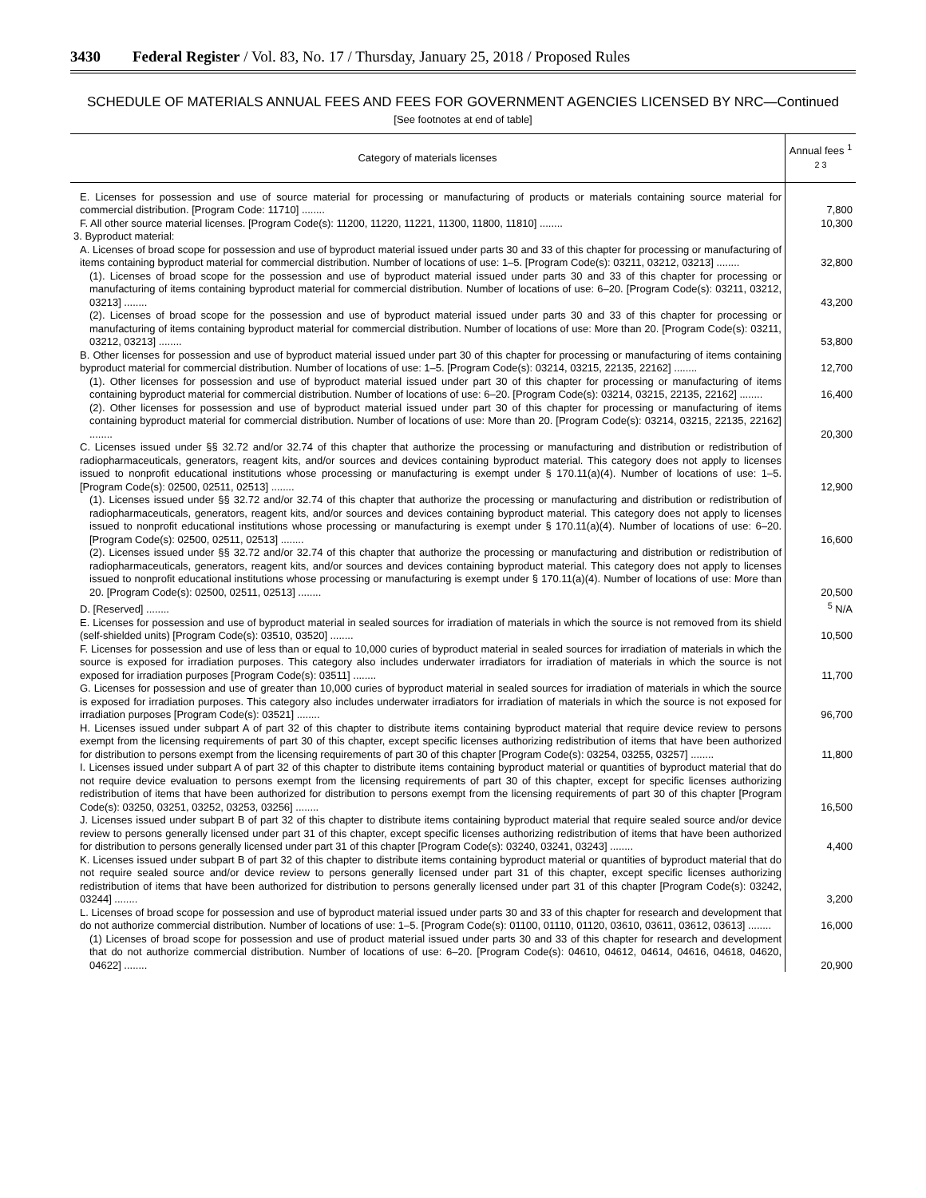3430 Federal Register / Vol. 83, No. 17 / Thursday, January 25, 2018 / Proposed Rules
SCHEDULE OF MATERIALS ANNUAL FEES AND FEES FOR GOVERNMENT AGENCIES LICENSED BY NRC—Continued
[See footnotes at end of table]
| Category of materials licenses | Annual fees <sup>1 2 3</sup> |
| --- | --- |
| E. Licenses for possession and use of source material for processing or manufacturing of products or materials containing source material for commercial distribution. [Program Code: 11710] ........ | 7,800 |
| F. All other source material licenses. [Program Code(s): 11200, 11220, 11221, 11300, 11800, 11810] ........ | 10,300 |
| 3. Byproduct material: | |
| A. Licenses of broad scope for possession and use of byproduct material issued under parts 30 and 33 of this chapter for processing or manufacturing of items containing byproduct material for commercial distribution. Number of locations of use: 1–5. [Program Code(s): 03211, 03212, 03213] ........ | 32,800 |
| (1). Licenses of broad scope for the possession and use of byproduct material issued under parts 30 and 33 of this chapter for processing or manufacturing of items containing byproduct material for commercial distribution. Number of locations of use: 6–20. [Program Code(s): 03211, 03212, 03213] ........ | 43,200 |
| (2). Licenses of broad scope for the possession and use of byproduct material issued under parts 30 and 33 of this chapter for processing or manufacturing of items containing byproduct material for commercial distribution. Number of locations of use: More than 20. [Program Code(s): 03211, 03212, 03213] ........ | 53,800 |
| B. Other licenses for possession and use of byproduct material issued under part 30 of this chapter for processing or manufacturing of items containing byproduct material for commercial distribution. Number of locations of use: 1–5. [Program Code(s): 03214, 03215, 22135, 22162] ........ | 12,700 |
| (1). Other licenses for possession and use of byproduct material issued under part 30 of this chapter for processing or manufacturing of items containing byproduct material for commercial distribution. Number of locations of use: 6–20. [Program Code(s): 03214, 03215, 22135, 22162] ........ | 16,400 |
| (2). Other licenses for possession and use of byproduct material issued under part 30 of this chapter for processing or manufacturing of items containing byproduct material for commercial distribution. Number of locations of use: More than 20. [Program Code(s): 03214, 03215, 22135, 22162] ........ | 20,300 |
| C. Licenses issued under §§ 32.72 and/or 32.74 of this chapter that authorize the processing or manufacturing and distribution or redistribution of radiopharmaceuticals, generators, reagent kits, and/or sources and devices containing byproduct material. This category does not apply to licenses issued to nonprofit educational institutions whose processing or manufacturing is exempt under § 170.11(a)(4). Number of locations of use: 1–5. [Program Code(s): 02500, 02511, 02513] ........ | 12,900 |
| (1). Licenses issued under §§ 32.72 and/or 32.74 of this chapter that authorize the processing or manufacturing and distribution or redistribution of radiopharmaceuticals, generators, reagent kits, and/or sources and devices containing byproduct material. This category does not apply to licenses issued to nonprofit educational institutions whose processing or manufacturing is exempt under § 170.11(a)(4). Number of locations of use: 6–20. [Program Code(s): 02500, 02511, 02513] ........ | 16,600 |
| (2). Licenses issued under §§ 32.72 and/or 32.74 of this chapter that authorize the processing or manufacturing and distribution or redistribution of radiopharmaceuticals, generators, reagent kits, and/or sources and devices containing byproduct material. This category does not apply to licenses issued to nonprofit educational institutions whose processing or manufacturing is exempt under § 170.11(a)(4). Number of locations of use: More than 20. [Program Code(s): 02500, 02511, 02513] ........ | 20,500 |
| D. [Reserved] ........ | <sup>5</sup> N/A |
| E. Licenses for possession and use of byproduct material in sealed sources for irradiation of materials in which the source is not removed from its shield (self-shielded units) [Program Code(s): 03510, 03520] ........ | 10,500 |
| F. Licenses for possession and use of less than or equal to 10,000 curies of byproduct material in sealed sources for irradiation of materials in which the source is exposed for irradiation purposes. This category also includes underwater irradiators for irradiation of materials in which the source is not exposed for irradiation purposes [Program Code(s): 03511] ........ | 11,700 |
| G. Licenses for possession and use of greater than 10,000 curies of byproduct material in sealed sources for irradiation of materials in which the source is exposed for irradiation purposes. This category also includes underwater irradiators for irradiation of materials in which the source is not exposed for irradiation purposes [Program Code(s): 03521] ........ | 96,700 |
| H. Licenses issued under subpart A of part 32 of this chapter to distribute items containing byproduct material that require device review to persons exempt from the licensing requirements of part 30 of this chapter, except specific licenses authorizing redistribution of items that have been authorized for distribution to persons exempt from the licensing requirements of part 30 of this chapter [Program Code(s): 03254, 03255, 03257] ........ | 11,800 |
| I. Licenses issued under subpart A of part 32 of this chapter to distribute items containing byproduct material or quantities of byproduct material that do not require device evaluation to persons exempt from the licensing requirements of part 30 of this chapter, except for specific licenses authorizing redistribution of items that have been authorized for distribution to persons exempt from the licensing requirements of part 30 of this chapter [Program Code(s): 03250, 03251, 03252, 03253, 03256] ........ | 16,500 |
| J. Licenses issued under subpart B of part 32 of this chapter to distribute items containing byproduct material that require sealed source and/or device review to persons generally licensed under part 31 of this chapter, except specific licenses authorizing redistribution of items that have been authorized for distribution to persons generally licensed under part 31 of this chapter [Program Code(s): 03240, 03241, 03243] ........ | 4,400 |
| K. Licenses issued under subpart B of part 32 of this chapter to distribute items containing byproduct material or quantities of byproduct material that do not require sealed source and/or device review to persons generally licensed under part 31 of this chapter, except specific licenses authorizing redistribution of items that have been authorized for distribution to persons generally licensed under part 31 of this chapter [Program Code(s): 03242, 03244] ........ | 3,200 |
| L. Licenses of broad scope for possession and use of byproduct material issued under parts 30 and 33 of this chapter for research and development that do not authorize commercial distribution. Number of locations of use: 1–5. [Program Code(s): 01100, 01110, 01120, 03610, 03611, 03612, 03613] ........ | 16,000 |
| (1) Licenses of broad scope for possession and use of product material issued under parts 30 and 33 of this chapter for research and development that do not authorize commercial distribution. Number of locations of use: 6–20. [Program Code(s): 04610, 04612, 04614, 04616, 04618, 04620, 04622] ........ | 20,900 |